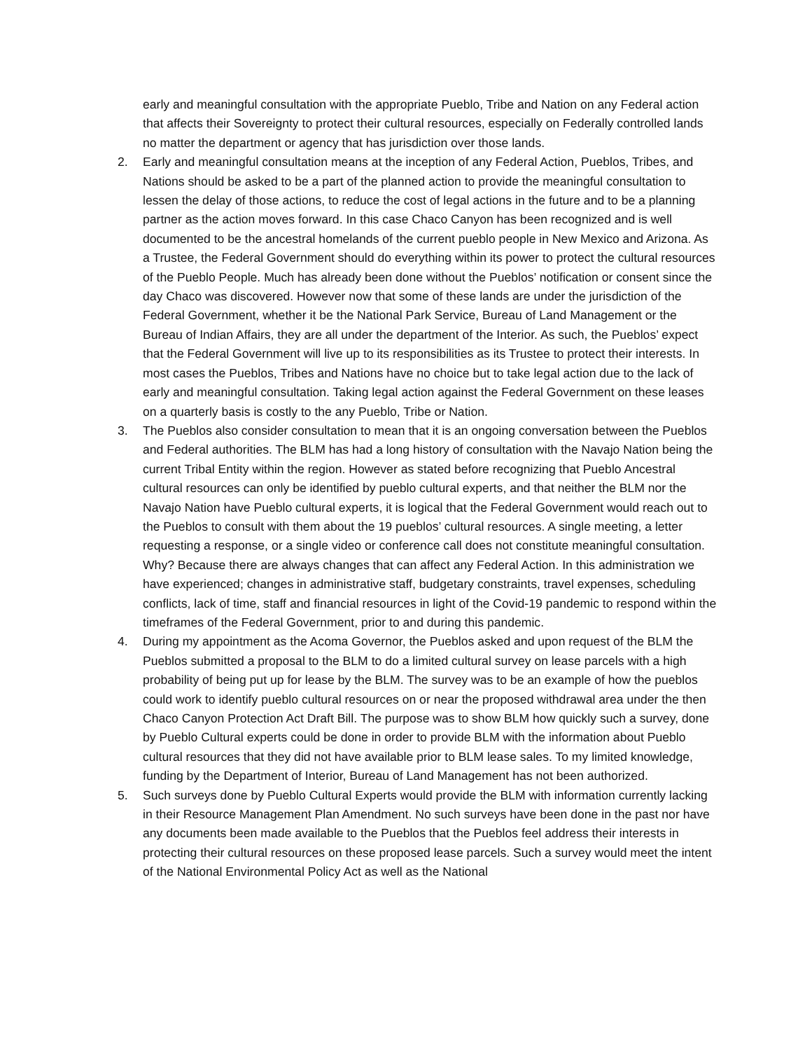early and meaningful consultation with the appropriate Pueblo, Tribe and Nation on any Federal action that affects their Sovereignty to protect their cultural resources, especially on Federally controlled lands no matter the department or agency that has jurisdiction over those lands.
2. Early and meaningful consultation means at the inception of any Federal Action, Pueblos, Tribes, and Nations should be asked to be a part of the planned action to provide the meaningful consultation to lessen the delay of those actions, to reduce the cost of legal actions in the future and to be a planning partner as the action moves forward. In this case Chaco Canyon has been recognized and is well documented to be the ancestral homelands of the current pueblo people in New Mexico and Arizona. As a Trustee, the Federal Government should do everything within its power to protect the cultural resources of the Pueblo People. Much has already been done without the Pueblos’ notification or consent since the day Chaco was discovered. However now that some of these lands are under the jurisdiction of the Federal Government, whether it be the National Park Service, Bureau of Land Management or the Bureau of Indian Affairs, they are all under the department of the Interior. As such, the Pueblos’ expect that the Federal Government will live up to its responsibilities as its Trustee to protect their interests. In most cases the Pueblos, Tribes and Nations have no choice but to take legal action due to the lack of early and meaningful consultation. Taking legal action against the Federal Government on these leases on a quarterly basis is costly to the any Pueblo, Tribe or Nation.
3. The Pueblos also consider consultation to mean that it is an ongoing conversation between the Pueblos and Federal authorities. The BLM has had a long history of consultation with the Navajo Nation being the current Tribal Entity within the region. However as stated before recognizing that Pueblo Ancestral cultural resources can only be identified by pueblo cultural experts, and that neither the BLM nor the Navajo Nation have Pueblo cultural experts, it is logical that the Federal Government would reach out to the Pueblos to consult with them about the 19 pueblos’ cultural resources. A single meeting, a letter requesting a response, or a single video or conference call does not constitute meaningful consultation. Why? Because there are always changes that can affect any Federal Action. In this administration we have experienced; changes in administrative staff, budgetary constraints, travel expenses, scheduling conflicts, lack of time, staff and financial resources in light of the Covid-19 pandemic to respond within the timeframes of the Federal Government, prior to and during this pandemic.
4. During my appointment as the Acoma Governor, the Pueblos asked and upon request of the BLM the Pueblos submitted a proposal to the BLM to do a limited cultural survey on lease parcels with a high probability of being put up for lease by the BLM. The survey was to be an example of how the pueblos could work to identify pueblo cultural resources on or near the proposed withdrawal area under the then Chaco Canyon Protection Act Draft Bill. The purpose was to show BLM how quickly such a survey, done by Pueblo Cultural experts could be done in order to provide BLM with the information about Pueblo cultural resources that they did not have available prior to BLM lease sales. To my limited knowledge, funding by the Department of Interior, Bureau of Land Management has not been authorized.
5. Such surveys done by Pueblo Cultural Experts would provide the BLM with information currently lacking in their Resource Management Plan Amendment. No such surveys have been done in the past nor have any documents been made available to the Pueblos that the Pueblos feel address their interests in protecting their cultural resources on these proposed lease parcels. Such a survey would meet the intent of the National Environmental Policy Act as well as the National